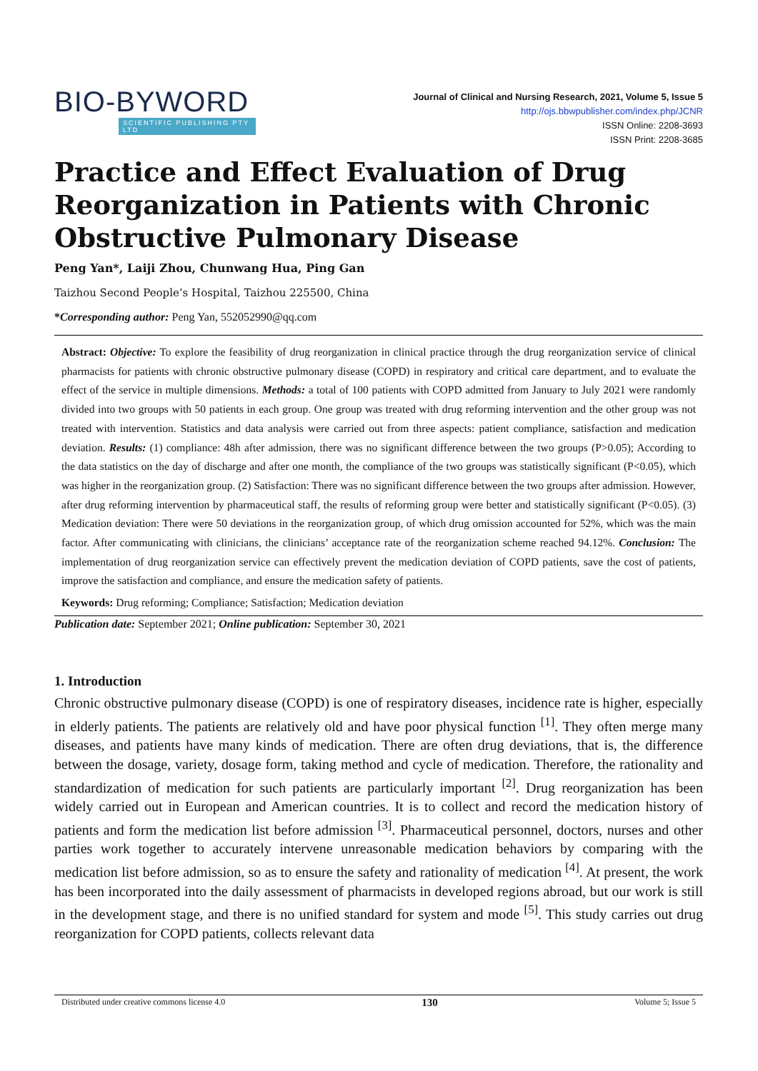BIO-BYWORD
SCIENTIFIC PUBLISHING PTY LTD
Journal of Clinical and Nursing Research, 2021, Volume 5, Issue 5
http://ojs.bbwpublisher.com/index.php/JCNR
ISSN Online: 2208-3693
ISSN Print: 2208-3685
Practice and Effect Evaluation of Drug Reorganization in Patients with Chronic Obstructive Pulmonary Disease
Peng Yan*, Laiji Zhou, Chunwang Hua, Ping Gan
Taizhou Second People’s Hospital, Taizhou 225500, China
*Corresponding author: Peng Yan, 552052990@qq.com
Abstract: Objective: To explore the feasibility of drug reorganization in clinical practice through the drug reorganization service of clinical pharmacists for patients with chronic obstructive pulmonary disease (COPD) in respiratory and critical care department, and to evaluate the effect of the service in multiple dimensions. Methods: a total of 100 patients with COPD admitted from January to July 2021 were randomly divided into two groups with 50 patients in each group. One group was treated with drug reforming intervention and the other group was not treated with intervention. Statistics and data analysis were carried out from three aspects: patient compliance, satisfaction and medication deviation. Results: (1) compliance: 48h after admission, there was no significant difference between the two groups (P>0.05); According to the data statistics on the day of discharge and after one month, the compliance of the two groups was statistically significant (P<0.05), which was higher in the reorganization group. (2) Satisfaction: There was no significant difference between the two groups after admission. However, after drug reforming intervention by pharmaceutical staff, the results of reforming group were better and statistically significant (P<0.05). (3) Medication deviation: There were 50 deviations in the reorganization group, of which drug omission accounted for 52%, which was the main factor. After communicating with clinicians, the clinicians’ acceptance rate of the reorganization scheme reached 94.12%. Conclusion: The implementation of drug reorganization service can effectively prevent the medication deviation of COPD patients, save the cost of patients, improve the satisfaction and compliance, and ensure the medication safety of patients.
Keywords: Drug reforming; Compliance; Satisfaction; Medication deviation
Publication date: September 2021; Online publication: September 30, 2021
1. Introduction
Chronic obstructive pulmonary disease (COPD) is one of respiratory diseases, incidence rate is higher, especially in elderly patients. The patients are relatively old and have poor physical function <sup>[1]</sup>. They often merge many diseases, and patients have many kinds of medication. There are often drug deviations, that is, the difference between the dosage, variety, dosage form, taking method and cycle of medication. Therefore, the rationality and standardization of medication for such patients are particularly important <sup>[2]</sup>. Drug reorganization has been widely carried out in European and American countries. It is to collect and record the medication history of patients and form the medication list before admission <sup>[3]</sup>. Pharmaceutical personnel, doctors, nurses and other parties work together to accurately intervene unreasonable medication behaviors by comparing with the medication list before admission, so as to ensure the safety and rationality of medication <sup>[4]</sup>. At present, the work has been incorporated into the daily assessment of pharmacists in developed regions abroad, but our work is still in the development stage, and there is no unified standard for system and mode <sup>[5]</sup>. This study carries out drug reorganization for COPD patients, collects relevant data
Distributed under creative commons license 4.0 130 Volume 5; Issue 5